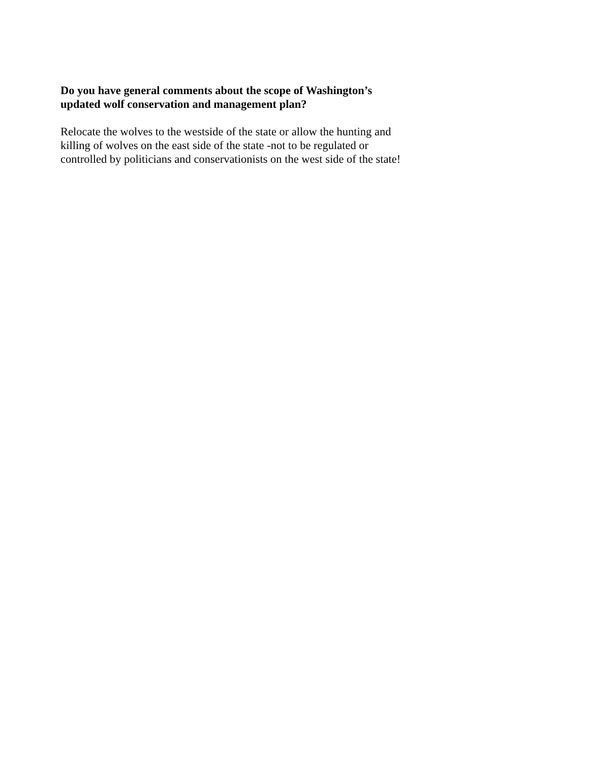Do you have general comments about the scope of Washington’s updated wolf conservation and management plan?
Relocate the wolves to the westside of the state or allow the hunting and killing of wolves on the east side of the state -not to be regulated or controlled by politicians and conservationists on the west side of the state!